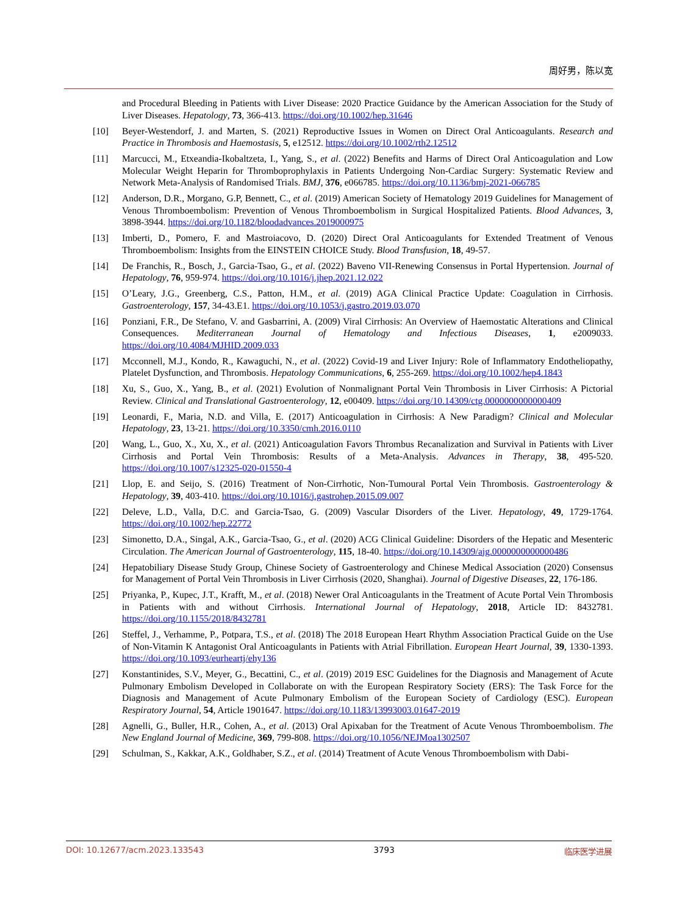周好男，陈以宽
and Procedural Bleeding in Patients with Liver Disease: 2020 Practice Guidance by the American Association for the Study of Liver Diseases. Hepatology, 73, 366-413. https://doi.org/10.1002/hep.31646
[10] Beyer-Westendorf, J. and Marten, S. (2021) Reproductive Issues in Women on Direct Oral Anticoagulants. Research and Practice in Thrombosis and Haemostasis, 5, e12512. https://doi.org/10.1002/rth2.12512
[11] Marcucci, M., Etxeandia-Ikobaltzeta, I., Yang, S., et al. (2022) Benefits and Harms of Direct Oral Anticoagulation and Low Molecular Weight Heparin for Thromboprophylaxis in Patients Undergoing Non-Cardiac Surgery: Systematic Review and Network Meta-Analysis of Randomised Trials. BMJ, 376, e066785. https://doi.org/10.1136/bmj-2021-066785
[12] Anderson, D.R., Morgano, G.P, Bennett, C., et al. (2019) American Society of Hematology 2019 Guidelines for Management of Venous Thromboembolism: Prevention of Venous Thromboembolism in Surgical Hospitalized Patients. Blood Advances, 3, 3898-3944. https://doi.org/10.1182/bloodadvances.2019000975
[13] Imberti, D., Pomero, F. and Mastroiacovo, D. (2020) Direct Oral Anticoagulants for Extended Treatment of Venous Thromboembolism: Insights from the EINSTEIN CHOICE Study. Blood Transfusion, 18, 49-57.
[14] De Franchis, R., Bosch, J., Garcia-Tsao, G., et al. (2022) Baveno VII-Renewing Consensus in Portal Hypertension. Journal of Hepatology, 76, 959-974. https://doi.org/10.1016/j.jhep.2021.12.022
[15] O’Leary, J.G., Greenberg, C.S., Patton, H.M., et al. (2019) AGA Clinical Practice Update: Coagulation in Cirrhosis. Gastroenterology, 157, 34-43.E1. https://doi.org/10.1053/j.gastro.2019.03.070
[16] Ponziani, F.R., De Stefano, V. and Gasbarrini, A. (2009) Viral Cirrhosis: An Overview of Haemostatic Alterations and Clinical Consequences. Mediterranean Journal of Hematology and Infectious Diseases, 1, e2009033. https://doi.org/10.4084/MJHID.2009.033
[17] Mcconnell, M.J., Kondo, R., Kawaguchi, N., et al. (2022) Covid-19 and Liver Injury: Role of Inflammatory Endotheliopathy, Platelet Dysfunction, and Thrombosis. Hepatology Communications, 6, 255-269. https://doi.org/10.1002/hep4.1843
[18] Xu, S., Guo, X., Yang, B., et al. (2021) Evolution of Nonmalignant Portal Vein Thrombosis in Liver Cirrhosis: A Pictorial Review. Clinical and Translational Gastroenterology, 12, e00409. https://doi.org/10.14309/ctg.0000000000000409
[19] Leonardi, F., Maria, N.D. and Villa, E. (2017) Anticoagulation in Cirrhosis: A New Paradigm? Clinical and Molecular Hepatology, 23, 13-21. https://doi.org/10.3350/cmh.2016.0110
[20] Wang, L., Guo, X., Xu, X., et al. (2021) Anticoagulation Favors Thrombus Recanalization and Survival in Patients with Liver Cirrhosis and Portal Vein Thrombosis: Results of a Meta-Analysis. Advances in Therapy, 38, 495-520. https://doi.org/10.1007/s12325-020-01550-4
[21] Llop, E. and Seijo, S. (2016) Treatment of Non-Cirrhotic, Non-Tumoural Portal Vein Thrombosis. Gastroenterology & Hepatology, 39, 403-410. https://doi.org/10.1016/j.gastrohep.2015.09.007
[22] Deleve, L.D., Valla, D.C. and Garcia-Tsao, G. (2009) Vascular Disorders of the Liver. Hepatology, 49, 1729-1764. https://doi.org/10.1002/hep.22772
[23] Simonetto, D.A., Singal, A.K., Garcia-Tsao, G., et al. (2020) ACG Clinical Guideline: Disorders of the Hepatic and Mesenteric Circulation. The American Journal of Gastroenterology, 115, 18-40. https://doi.org/10.14309/ajg.0000000000000486
[24] Hepatobiliary Disease Study Group, Chinese Society of Gastroenterology and Chinese Medical Association (2020) Consensus for Management of Portal Vein Thrombosis in Liver Cirrhosis (2020, Shanghai). Journal of Digestive Diseases, 22, 176-186.
[25] Priyanka, P., Kupec, J.T., Krafft, M., et al. (2018) Newer Oral Anticoagulants in the Treatment of Acute Portal Vein Thrombosis in Patients with and without Cirrhosis. International Journal of Hepatology, 2018, Article ID: 8432781. https://doi.org/10.1155/2018/8432781
[26] Steffel, J., Verhamme, P., Potpara, T.S., et al. (2018) The 2018 European Heart Rhythm Association Practical Guide on the Use of Non-Vitamin K Antagonist Oral Anticoagulants in Patients with Atrial Fibrillation. European Heart Journal, 39, 1330-1393. https://doi.org/10.1093/eurheartj/ehy136
[27] Konstantinides, S.V., Meyer, G., Becattini, C., et al. (2019) 2019 ESC Guidelines for the Diagnosis and Management of Acute Pulmonary Embolism Developed in Collaborate on with the European Respiratory Society (ERS): The Task Force for the Diagnosis and Management of Acute Pulmonary Embolism of the European Society of Cardiology (ESC). European Respiratory Journal, 54, Article 1901647. https://doi.org/10.1183/13993003.01647-2019
[28] Agnelli, G., Buller, H.R., Cohen, A., et al. (2013) Oral Apixaban for the Treatment of Acute Venous Thromboembolism. The New England Journal of Medicine, 369, 799-808. https://doi.org/10.1056/NEJMoa1302507
[29] Schulman, S., Kakkar, A.K., Goldhaber, S.Z., et al. (2014) Treatment of Acute Venous Thromboembolism with Dabi-
DOI: 10.12677/acm.2023.133543 3793 临床医学进展